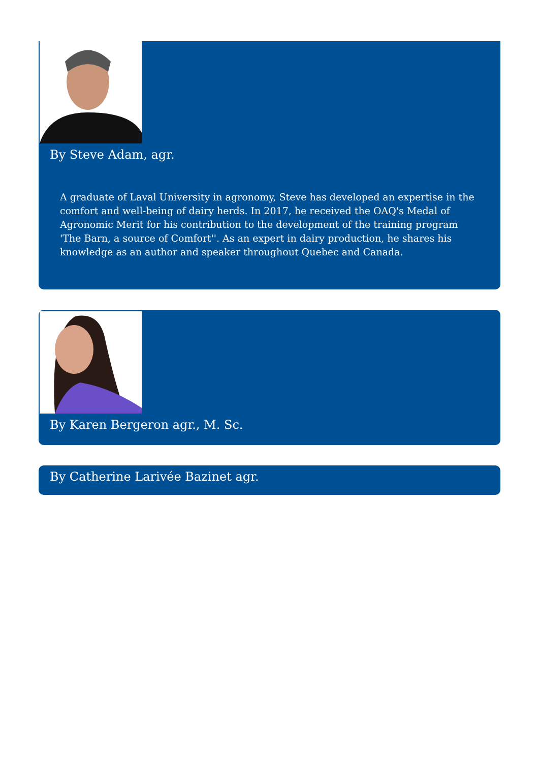By Steve Adam, agr.
A graduate of Laval University in agronomy, Steve has developed an expertise in the comfort and well-being of dairy herds. In 2017, he received the OAQ's Medal of Agronomic Merit for his contribution to the development of the training program 'The Barn, a source of Comfort''. As an expert in dairy production, he shares his knowledge as an author and speaker throughout Quebec and Canada.
By Karen Bergeron agr., M. Sc.
By Catherine Larivée Bazinet agr.